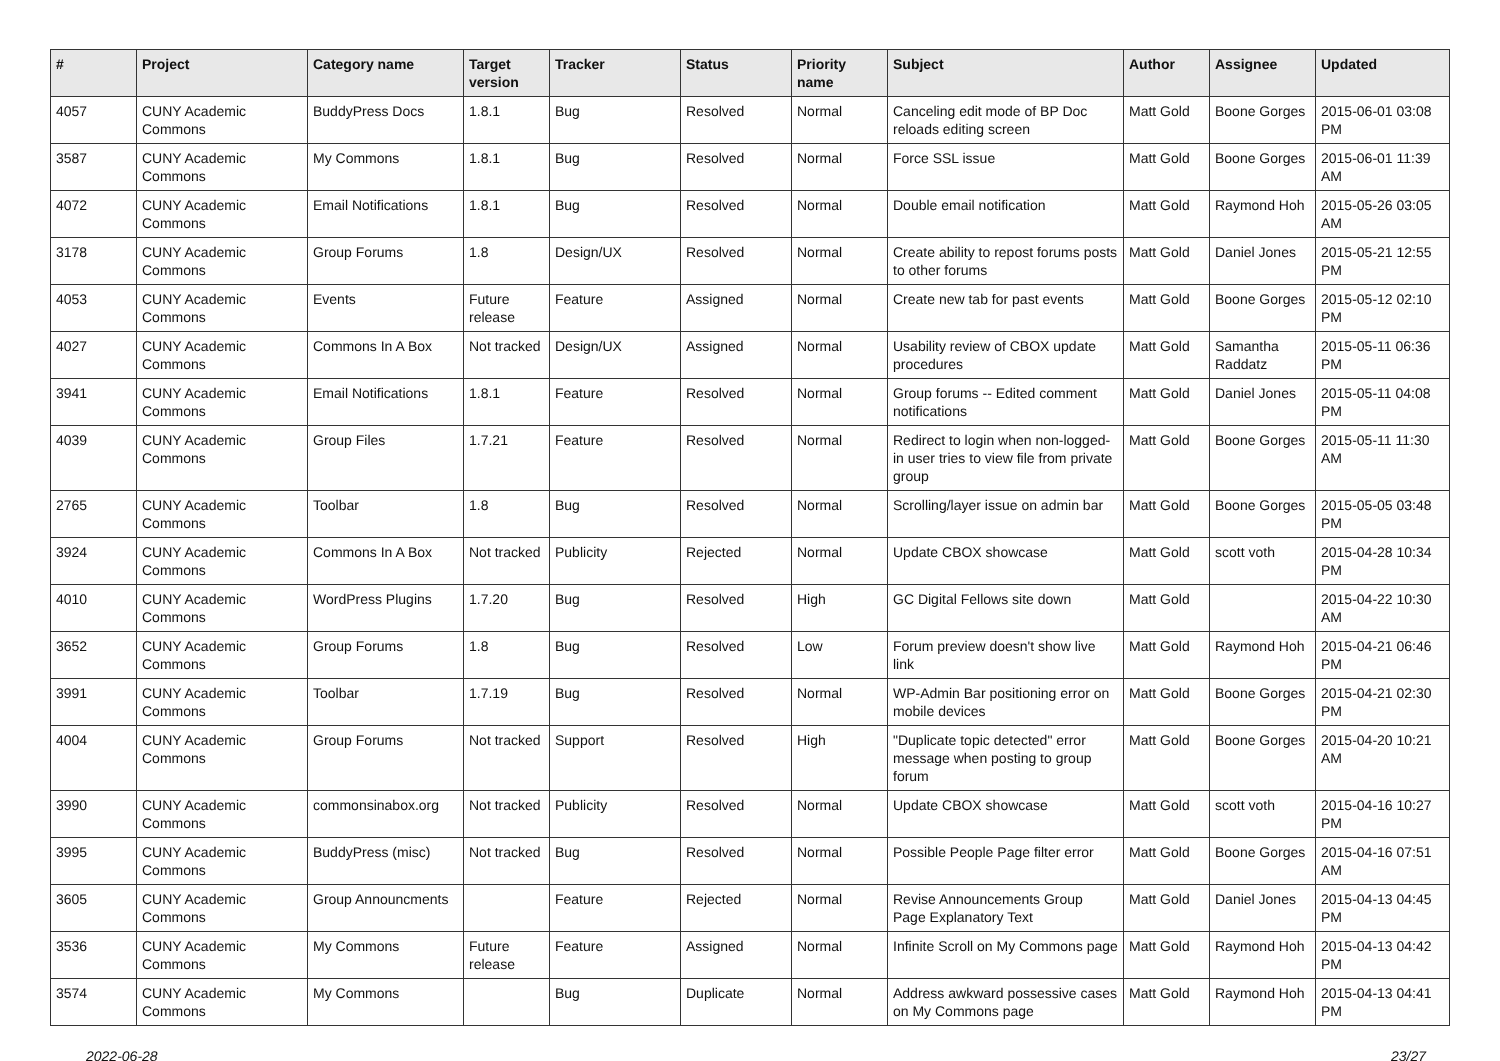| # | Project | Category name | Target version | Tracker | Status | Priority name | Subject | Author | Assignee | Updated |
| --- | --- | --- | --- | --- | --- | --- | --- | --- | --- | --- |
| 4057 | CUNY Academic Commons | BuddyPress Docs | 1.8.1 | Bug | Resolved | Normal | Canceling edit mode of BP Doc reloads editing screen | Matt Gold | Boone Gorges | 2015-06-01 03:08 PM |
| 3587 | CUNY Academic Commons | My Commons | 1.8.1 | Bug | Resolved | Normal | Force SSL issue | Matt Gold | Boone Gorges | 2015-06-01 11:39 AM |
| 4072 | CUNY Academic Commons | Email Notifications | 1.8.1 | Bug | Resolved | Normal | Double email notification | Matt Gold | Raymond Hoh | 2015-05-26 03:05 AM |
| 3178 | CUNY Academic Commons | Group Forums | 1.8 | Design/UX | Resolved | Normal | Create ability to repost forums posts to other forums | Matt Gold | Daniel Jones | 2015-05-21 12:55 PM |
| 4053 | CUNY Academic Commons | Events | Future release | Feature | Assigned | Normal | Create new tab for past events | Matt Gold | Boone Gorges | 2015-05-12 02:10 PM |
| 4027 | CUNY Academic Commons | Commons In A Box | Not tracked | Design/UX | Assigned | Normal | Usability review of CBOX update procedures | Matt Gold | Samantha Raddatz | 2015-05-11 06:36 PM |
| 3941 | CUNY Academic Commons | Email Notifications | 1.8.1 | Feature | Resolved | Normal | Group forums -- Edited comment notifications | Matt Gold | Daniel Jones | 2015-05-11 04:08 PM |
| 4039 | CUNY Academic Commons | Group Files | 1.7.21 | Feature | Resolved | Normal | Redirect to login when non-logged-in user tries to view file from private group | Matt Gold | Boone Gorges | 2015-05-11 11:30 AM |
| 2765 | CUNY Academic Commons | Toolbar | 1.8 | Bug | Resolved | Normal | Scrolling/layer issue on admin bar | Matt Gold | Boone Gorges | 2015-05-05 03:48 PM |
| 3924 | CUNY Academic Commons | Commons In A Box | Not tracked | Publicity | Rejected | Normal | Update CBOX showcase | Matt Gold | scott voth | 2015-04-28 10:34 PM |
| 4010 | CUNY Academic Commons | WordPress Plugins | 1.7.20 | Bug | Resolved | High | GC Digital Fellows site down | Matt Gold | | 2015-04-22 10:30 AM |
| 3652 | CUNY Academic Commons | Group Forums | 1.8 | Bug | Resolved | Low | Forum preview doesn't show live link | Matt Gold | Raymond Hoh | 2015-04-21 06:46 PM |
| 3991 | CUNY Academic Commons | Toolbar | 1.7.19 | Bug | Resolved | Normal | WP-Admin Bar positioning error on mobile devices | Matt Gold | Boone Gorges | 2015-04-21 02:30 PM |
| 4004 | CUNY Academic Commons | Group Forums | Not tracked | Support | Resolved | High | "Duplicate topic detected" error message when posting to group forum | Matt Gold | Boone Gorges | 2015-04-20 10:21 AM |
| 3990 | CUNY Academic Commons | commonsinabox.org | Not tracked | Publicity | Resolved | Normal | Update CBOX showcase | Matt Gold | scott voth | 2015-04-16 10:27 PM |
| 3995 | CUNY Academic Commons | BuddyPress (misc) | Not tracked | Bug | Resolved | Normal | Possible People Page filter error | Matt Gold | Boone Gorges | 2015-04-16 07:51 AM |
| 3605 | CUNY Academic Commons | Group Announcments | | Feature | Rejected | Normal | Revise Announcements Group Page Explanatory Text | Matt Gold | Daniel Jones | 2015-04-13 04:45 PM |
| 3536 | CUNY Academic Commons | My Commons | Future release | Feature | Assigned | Normal | Infinite Scroll on My Commons page | Matt Gold | Raymond Hoh | 2015-04-13 04:42 PM |
| 3574 | CUNY Academic Commons | My Commons | | Bug | Duplicate | Normal | Address awkward possessive cases on My Commons page | Matt Gold | Raymond Hoh | 2015-04-13 04:41 PM |
2022-06-28 23/27